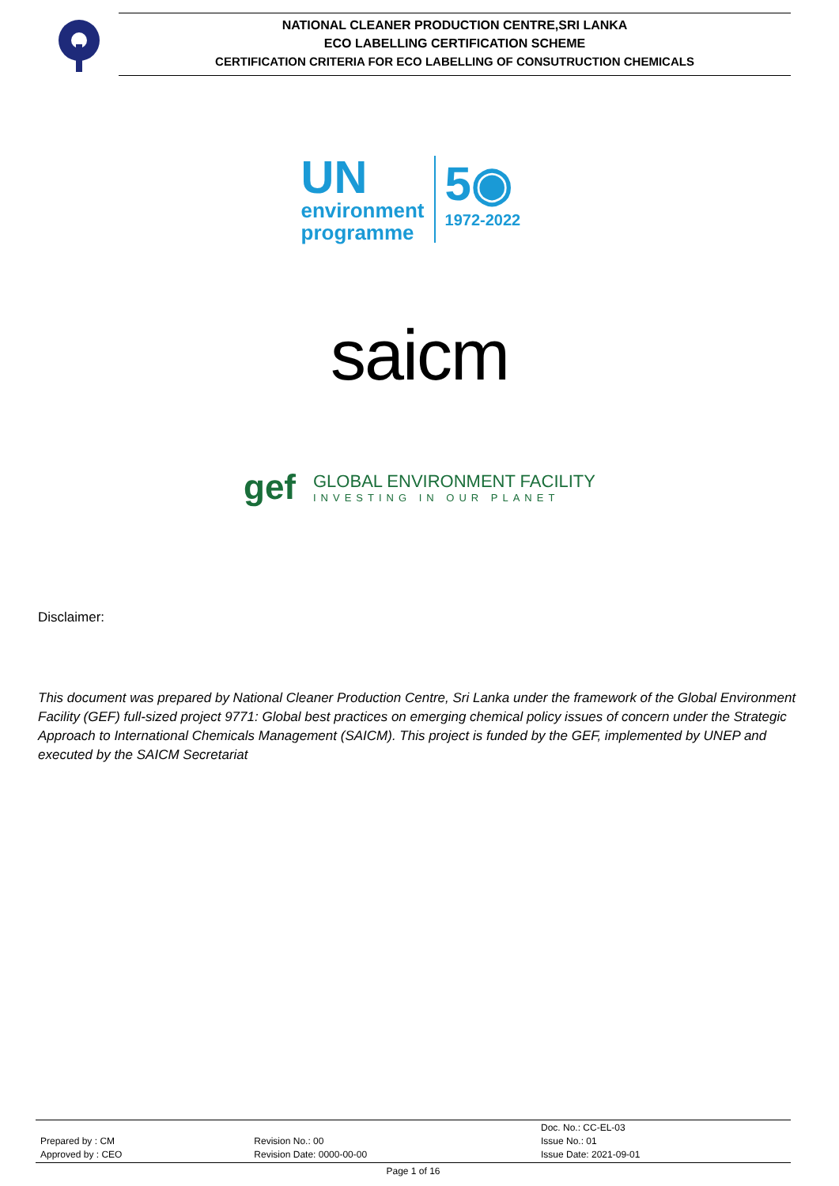NATIONAL CLEANER PRODUCTION CENTRE,SRI LANKA
ECO LABELLING CERTIFICATION SCHEME
CERTIFICATION CRITERIA FOR ECO LABELLING OF CONSUTRUCTION CHEMICALS
UN
environment
programme
5◉
1972-2022
saicm
gef
GLOBAL ENVIRONMENT FACILITY
INVESTING IN OUR PLANET
Disclaimer:
This document was prepared by National Cleaner Production Centre, Sri Lanka under the framework of the Global Environment Facility (GEF) full-sized project 9771: Global best practices on emerging chemical policy issues of concern under the Strategic Approach to International Chemicals Management (SAICM). This project is funded by the GEF, implemented by UNEP and executed by the SAICM Secretariat
| Prepared by : CM Approved by : CEO | Revision No.: 00 Revision Date: 0000-00-00 | Doc. No.: CC-EL-03 Issue No.: 01 Issue Date: 2021-09-01 |
Page 1 of 16